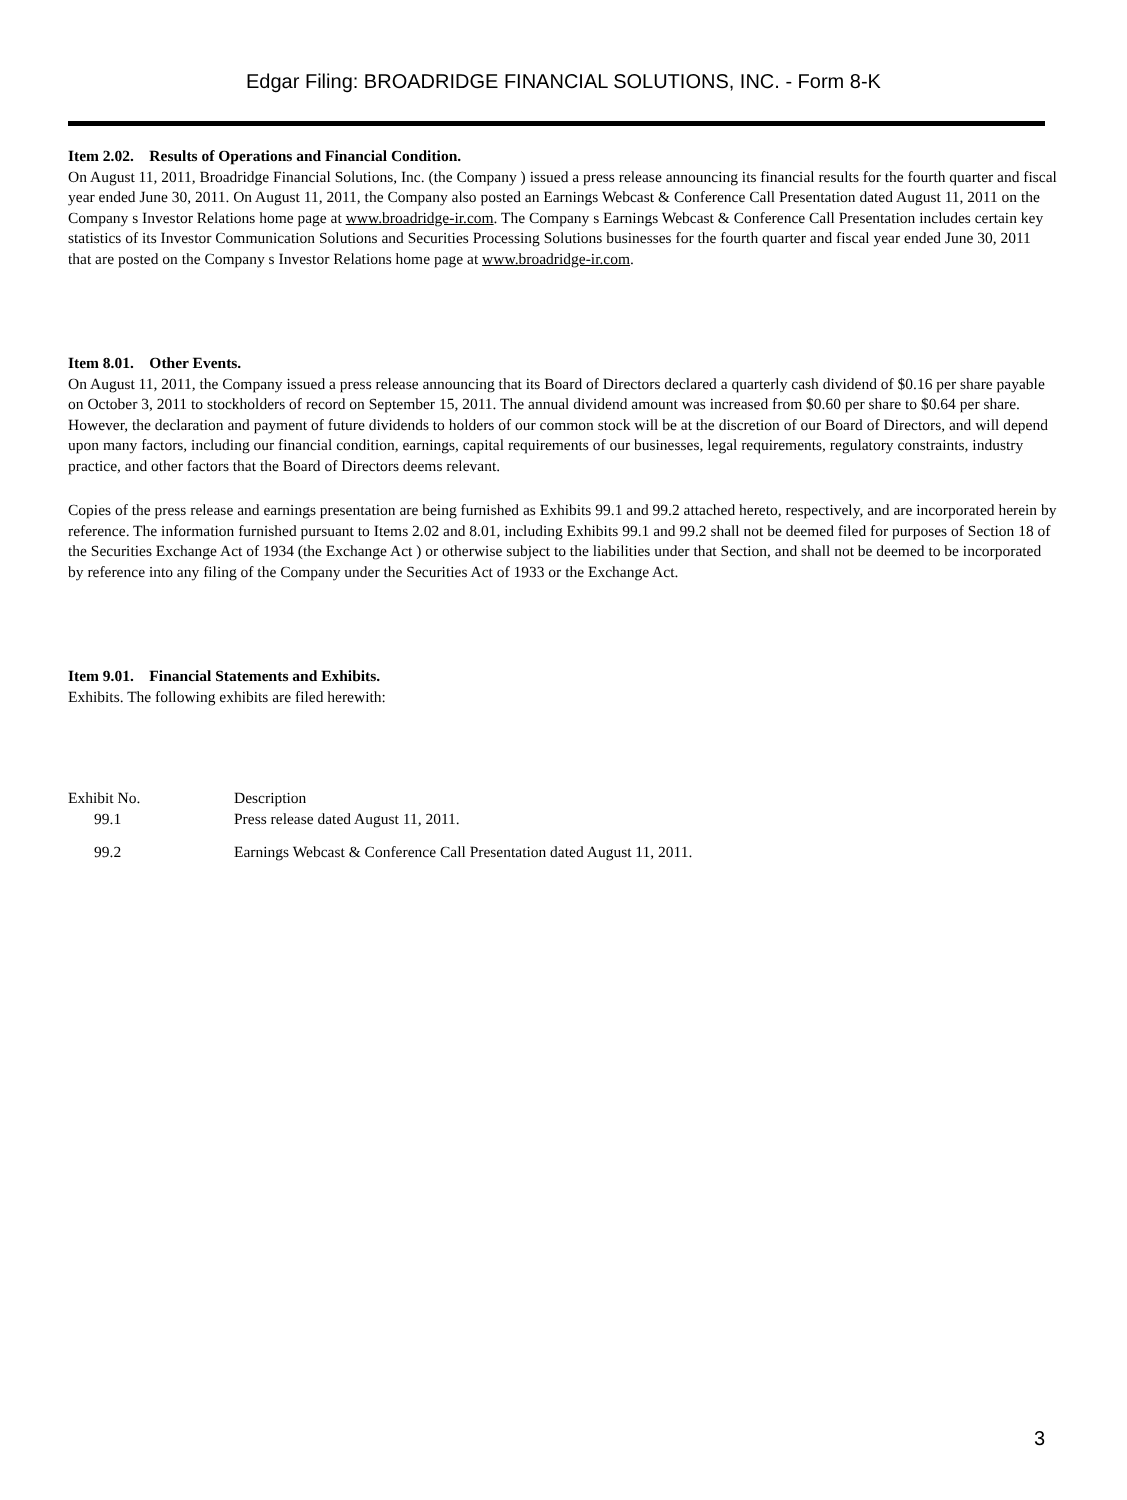Edgar Filing: BROADRIDGE FINANCIAL SOLUTIONS, INC. - Form 8-K
Item 2.02. Results of Operations and Financial Condition.
On August 11, 2011, Broadridge Financial Solutions, Inc. (the Company ) issued a press release announcing its financial results for the fourth quarter and fiscal year ended June 30, 2011. On August 11, 2011, the Company also posted an Earnings Webcast & Conference Call Presentation dated August 11, 2011 on the Company s Investor Relations home page at www.broadridge-ir.com. The Company s Earnings Webcast & Conference Call Presentation includes certain key statistics of its Investor Communication Solutions and Securities Processing Solutions businesses for the fourth quarter and fiscal year ended June 30, 2011 that are posted on the Company s Investor Relations home page at www.broadridge-ir.com.
Item 8.01. Other Events.
On August 11, 2011, the Company issued a press release announcing that its Board of Directors declared a quarterly cash dividend of $0.16 per share payable on October 3, 2011 to stockholders of record on September 15, 2011. The annual dividend amount was increased from $0.60 per share to $0.64 per share. However, the declaration and payment of future dividends to holders of our common stock will be at the discretion of our Board of Directors, and will depend upon many factors, including our financial condition, earnings, capital requirements of our businesses, legal requirements, regulatory constraints, industry practice, and other factors that the Board of Directors deems relevant.
Copies of the press release and earnings presentation are being furnished as Exhibits 99.1 and 99.2 attached hereto, respectively, and are incorporated herein by reference. The information furnished pursuant to Items 2.02 and 8.01, including Exhibits 99.1 and 99.2 shall not be deemed filed for purposes of Section 18 of the Securities Exchange Act of 1934 (the Exchange Act ) or otherwise subject to the liabilities under that Section, and shall not be deemed to be incorporated by reference into any filing of the Company under the Securities Act of 1933 or the Exchange Act.
Item 9.01. Financial Statements and Exhibits.
Exhibits. The following exhibits are filed herewith:
| Exhibit No. | Description |
| 99.1 | Press release dated August 11, 2011. |
| 99.2 | Earnings Webcast & Conference Call Presentation dated August 11, 2011. |
3